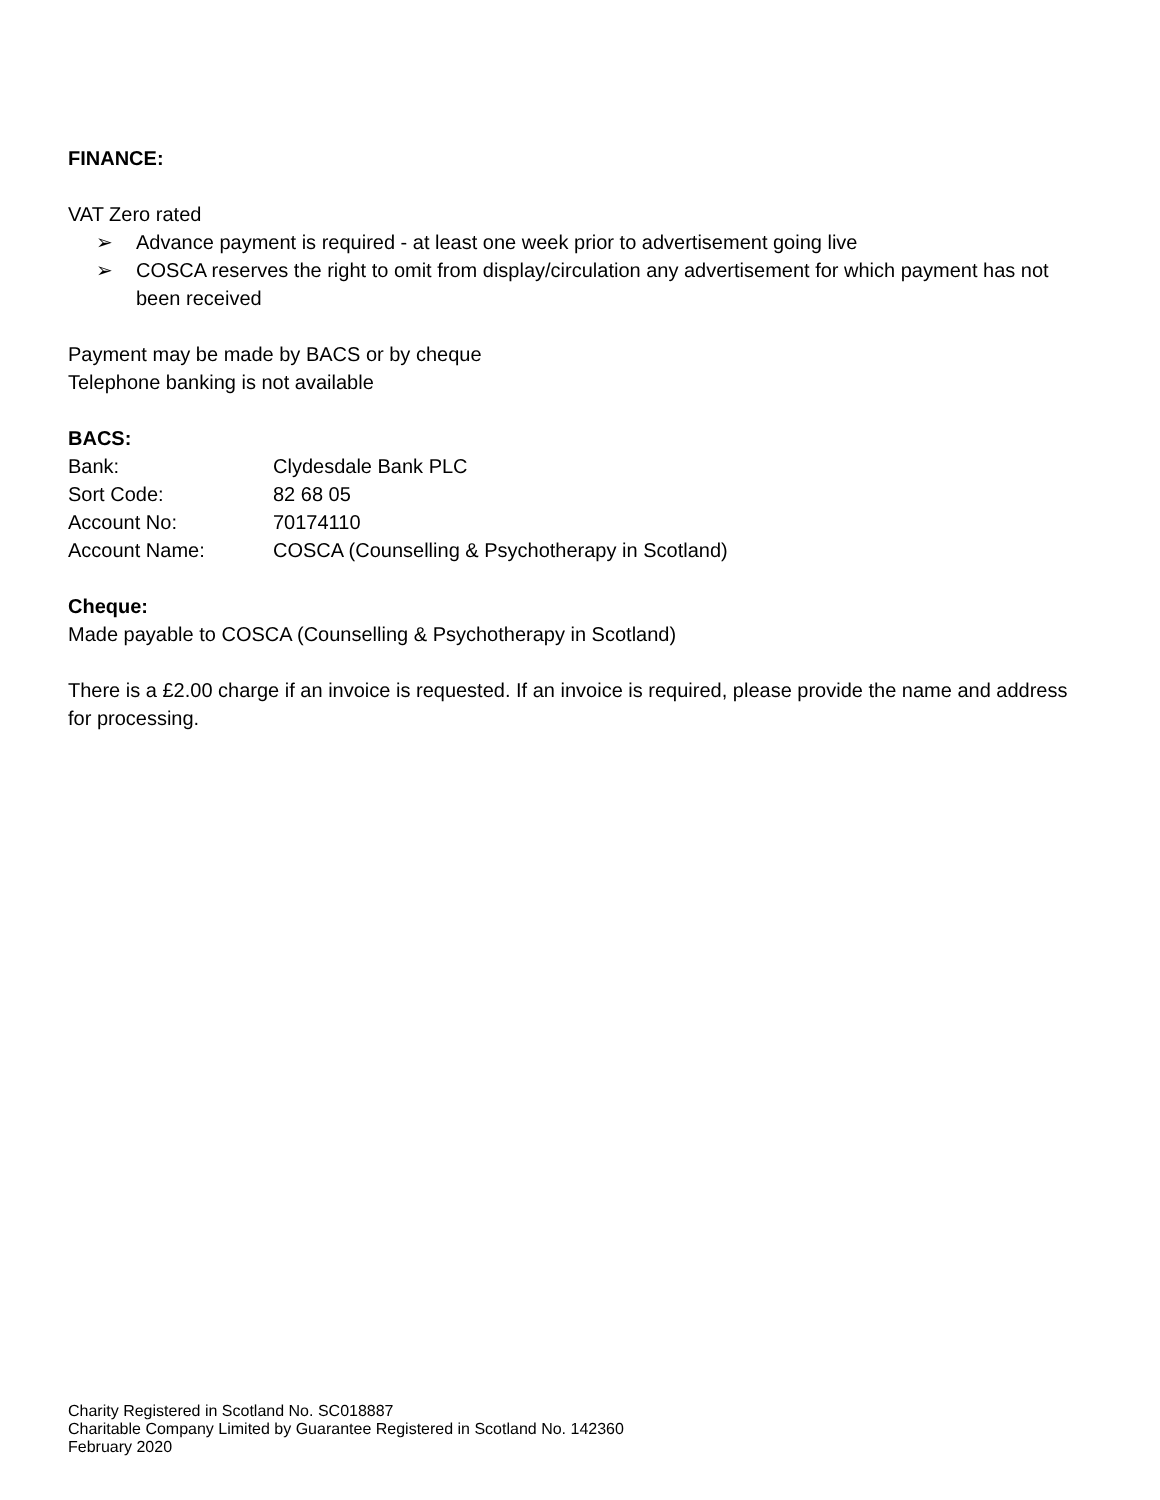FINANCE:
VAT Zero rated
➢ Advance payment is required - at least one week prior to advertisement going live
➢ COSCA reserves the right to omit from display/circulation any advertisement for which payment has not been received
Payment may be made by BACS or by cheque
Telephone banking is not available
BACS:
Bank: Clydesdale Bank PLC
Sort Code: 82 68 05
Account No: 70174110
Account Name: COSCA (Counselling & Psychotherapy in Scotland)
Cheque:
Made payable to COSCA (Counselling & Psychotherapy in Scotland)
There is a £2.00 charge if an invoice is requested. If an invoice is required, please provide the name and address for processing.
Charity Registered in Scotland No. SC018887
Charitable Company Limited by Guarantee Registered in Scotland No. 142360
February 2020